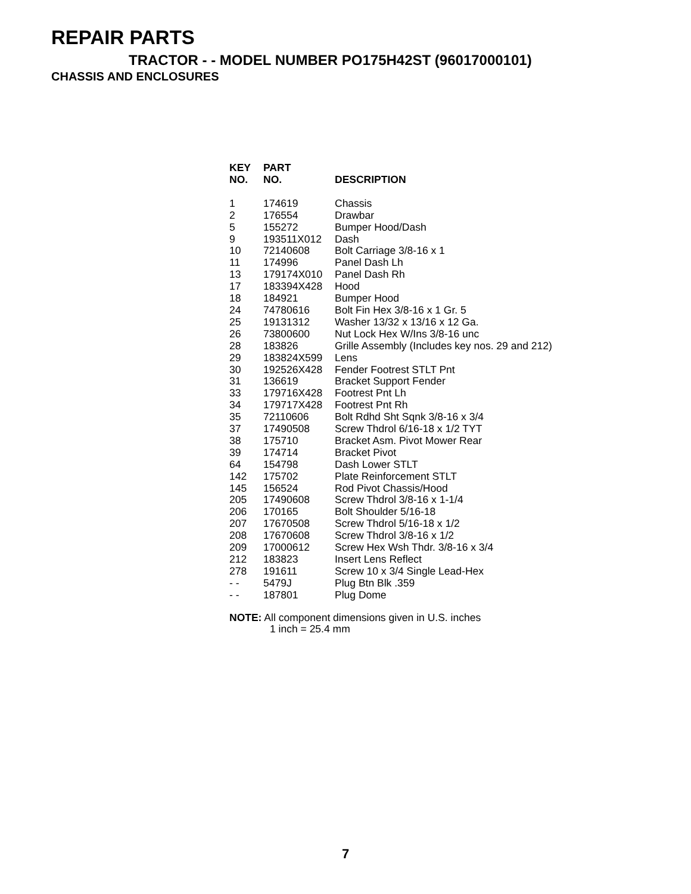REPAIR PARTS
TRACTOR - - MODEL NUMBER PO175H42ST (96017000101)
CHASSIS AND ENCLOSURES
| KEY NO. | PART NO. | DESCRIPTION |
| --- | --- | --- |
| 1 | 174619 | Chassis |
| 2 | 176554 | Drawbar |
| 5 | 155272 | Bumper Hood/Dash |
| 9 | 193511X012 | Dash |
| 10 | 72140608 | Bolt Carriage 3/8-16 x 1 |
| 11 | 174996 | Panel Dash Lh |
| 13 | 179174X010 | Panel Dash Rh |
| 17 | 183394X428 | Hood |
| 18 | 184921 | Bumper Hood |
| 24 | 74780616 | Bolt Fin Hex 3/8-16 x 1 Gr. 5 |
| 25 | 19131312 | Washer 13/32 x 13/16 x 12 Ga. |
| 26 | 73800600 | Nut Lock Hex W/Ins 3/8-16 unc |
| 28 | 183826 | Grille Assembly (Includes key nos. 29 and 212) |
| 29 | 183824X599 | Lens |
| 30 | 192526X428 | Fender Footrest STLT Pnt |
| 31 | 136619 | Bracket Support Fender |
| 33 | 179716X428 | Footrest Pnt Lh |
| 34 | 179717X428 | Footrest Pnt Rh |
| 35 | 72110606 | Bolt Rdhd Sht Sqnk 3/8-16 x 3/4 |
| 37 | 17490508 | Screw Thdrol 6/16-18 x 1/2 TYT |
| 38 | 175710 | Bracket Asm. Pivot Mower Rear |
| 39 | 174714 | Bracket Pivot |
| 64 | 154798 | Dash Lower STLT |
| 142 | 175702 | Plate Reinforcement STLT |
| 145 | 156524 | Rod Pivot Chassis/Hood |
| 205 | 17490608 | Screw Thdrol 3/8-16 x 1-1/4 |
| 206 | 170165 | Bolt Shoulder 5/16-18 |
| 207 | 17670508 | Screw Thdrol 5/16-18 x 1/2 |
| 208 | 17670608 | Screw Thdrol 3/8-16 x 1/2 |
| 209 | 17000612 | Screw Hex Wsh Thdr. 3/8-16 x 3/4 |
| 212 | 183823 | Insert Lens Reflect |
| 278 | 191611 | Screw 10 x 3/4 Single Lead-Hex |
| - - | 5479J | Plug Btn Blk .359 |
| - - | 187801 | Plug Dome |
NOTE: All component dimensions given in U.S. inches
1 inch = 25.4 mm
7